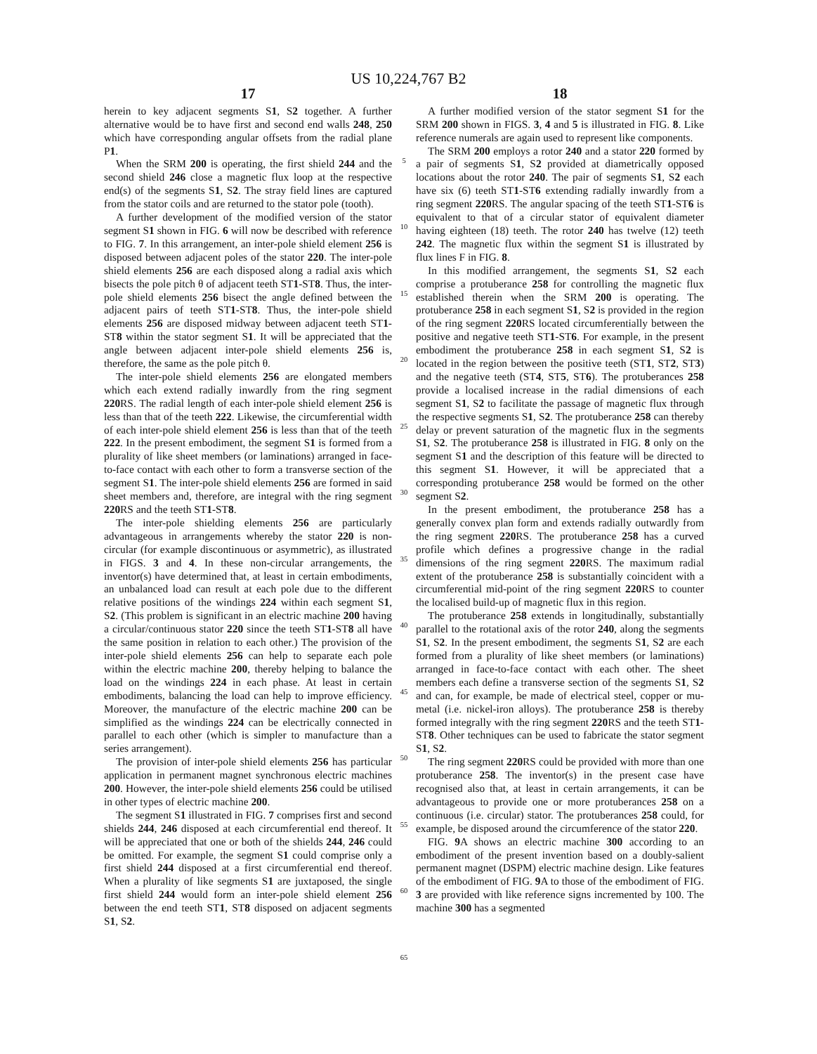US 10,224,767 B2
17
herein to key adjacent segments S1, S2 together. A further alternative would be to have first and second end walls 248, 250 which have corresponding angular offsets from the radial plane P1.
When the SRM 200 is operating, the first shield 244 and the second shield 246 close a magnetic flux loop at the respective end(s) of the segments S1, S2. The stray field lines are captured from the stator coils and are returned to the stator pole (tooth).
A further development of the modified version of the stator segment S1 shown in FIG. 6 will now be described with reference to FIG. 7. In this arrangement, an inter-pole shield element 256 is disposed between adjacent poles of the stator 220. The inter-pole shield elements 256 are each disposed along a radial axis which bisects the pole pitch θ of adjacent teeth ST1-ST8. Thus, the inter-pole shield elements 256 bisect the angle defined between the adjacent pairs of teeth ST1-ST8. Thus, the inter-pole shield elements 256 are disposed midway between adjacent teeth ST1-ST8 within the stator segment S1. It will be appreciated that the angle between adjacent inter-pole shield elements 256 is, therefore, the same as the pole pitch θ.
The inter-pole shield elements 256 are elongated members which each extend radially inwardly from the ring segment 220 RS. The radial length of each inter-pole shield element 256 is less than that of the teeth 222. Likewise, the circumferential width of each inter-pole shield element 256 is less than that of the teeth 222. In the present embodiment, the segment S1 is formed from a plurality of like sheet members (or laminations) arranged in face-to-face contact with each other to form a transverse section of the segment S1. The inter-pole shield elements 256 are formed in said sheet members and, therefore, are integral with the ring segment 220 RS and the teeth ST1-ST8.
The inter-pole shielding elements 256 are particularly advantageous in arrangements whereby the stator 220 is non-circular (for example discontinuous or asymmetric), as illustrated in FIGS. 3 and 4. In these non-circular arrangements, the inventor(s) have determined that, at least in certain embodiments, an unbalanced load can result at each pole due to the different relative positions of the windings 224 within each segment S1, S2. (This problem is significant in an electric machine 200 having a circular/continuous stator 220 since the teeth ST1-ST8 all have the same position in relation to each other.) The provision of the inter-pole shield elements 256 can help to separate each pole within the electric machine 200, thereby helping to balance the load on the windings 224 in each phase. At least in certain embodiments, balancing the load can help to improve efficiency. Moreover, the manufacture of the electric machine 200 can be simplified as the windings 224 can be electrically connected in parallel to each other (which is simpler to manufacture than a series arrangement).
The provision of inter-pole shield elements 256 has particular application in permanent magnet synchronous electric machines 200. However, the inter-pole shield elements 256 could be utilised in other types of electric machine 200.
The segment S1 illustrated in FIG. 7 comprises first and second shields 244, 246 disposed at each circumferential end thereof. It will be appreciated that one or both of the shields 244, 246 could be omitted. For example, the segment S1 could comprise only a first shield 244 disposed at a first circumferential end thereof. When a plurality of like segments S1 are juxtaposed, the single first shield 244 would form an inter-pole shield element 256 between the end teeth ST1, ST8 disposed on adjacent segments S1, S2.
5
10
15
20
25
30
35
40
45
50
55
60
65
18
A further modified version of the stator segment S1 for the SRM 200 shown in FIGS. 3, 4 and 5 is illustrated in FIG. 8. Like reference numerals are again used to represent like components.
The SRM 200 employs a rotor 240 and a stator 220 formed by a pair of segments S1, S2 provided at diametrically opposed locations about the rotor 240. The pair of segments S1, S2 each have six (6) teeth ST1-ST6 extending radially inwardly from a ring segment 220 RS. The angular spacing of the teeth ST1-ST6 is equivalent to that of a circular stator of equivalent diameter having eighteen (18) teeth. The rotor 240 has twelve (12) teeth 242. The magnetic flux within the segment S1 is illustrated by flux lines F in FIG. 8.
In this modified arrangement, the segments S1, S2 each comprise a protuberance 258 for controlling the magnetic flux established therein when the SRM 200 is operating. The protuberance 258 in each segment S1, S2 is provided in the region of the ring segment 220 RS located circumferentially between the positive and negative teeth ST1-ST6. For example, in the present embodiment the protuberance 258 in each segment S1, S2 is located in the region between the positive teeth (ST1, ST2, ST3) and the negative teeth (ST4, ST5, ST6). The protuberances 258 provide a localised increase in the radial dimensions of each segment S1, S2 to facilitate the passage of magnetic flux through the respective segments S1, S2. The protuberance 258 can thereby delay or prevent saturation of the magnetic flux in the segments S1, S2. The protuberance 258 is illustrated in FIG. 8 only on the segment S1 and the description of this feature will be directed to this segment S1. However, it will be appreciated that a corresponding protuberance 258 would be formed on the other segment S2.
In the present embodiment, the protuberance 258 has a generally convex plan form and extends radially outwardly from the ring segment 220 RS. The protuberance 258 has a curved profile which defines a progressive change in the radial dimensions of the ring segment 220 RS. The maximum radial extent of the protuberance 258 is substantially coincident with a circumferential mid-point of the ring segment 220 RS to counter the localised build-up of magnetic flux in this region.
The protuberance 258 extends in longitudinally, substantially parallel to the rotational axis of the rotor 240, along the segments S1, S2. In the present embodiment, the segments S1, S2 are each formed from a plurality of like sheet members (or laminations) arranged in face-to-face contact with each other. The sheet members each define a transverse section of the segments S1, S2 and can, for example, be made of electrical steel, copper or mu-metal (i.e. nickel-iron alloys). The protuberance 258 is thereby formed integrally with the ring segment 220 RS and the teeth ST1-ST8. Other techniques can be used to fabricate the stator segment S1, S2.
The ring segment 220 RS could be provided with more than one protuberance 258. The inventor(s) in the present case have recognised also that, at least in certain arrangements, it can be advantageous to provide one or more protuberances 258 on a continuous (i.e. circular) stator. The protuberances 258 could, for example, be disposed around the circumference of the stator 220.
FIG. 9 A shows an electric machine 300 according to an embodiment of the present invention based on a doubly-salient permanent magnet (DSPM) electric machine design. Like features of the embodiment of FIG. 9 A to those of the embodiment of FIG. 3 are provided with like reference signs incremented by 100. The machine 300 has a segmented